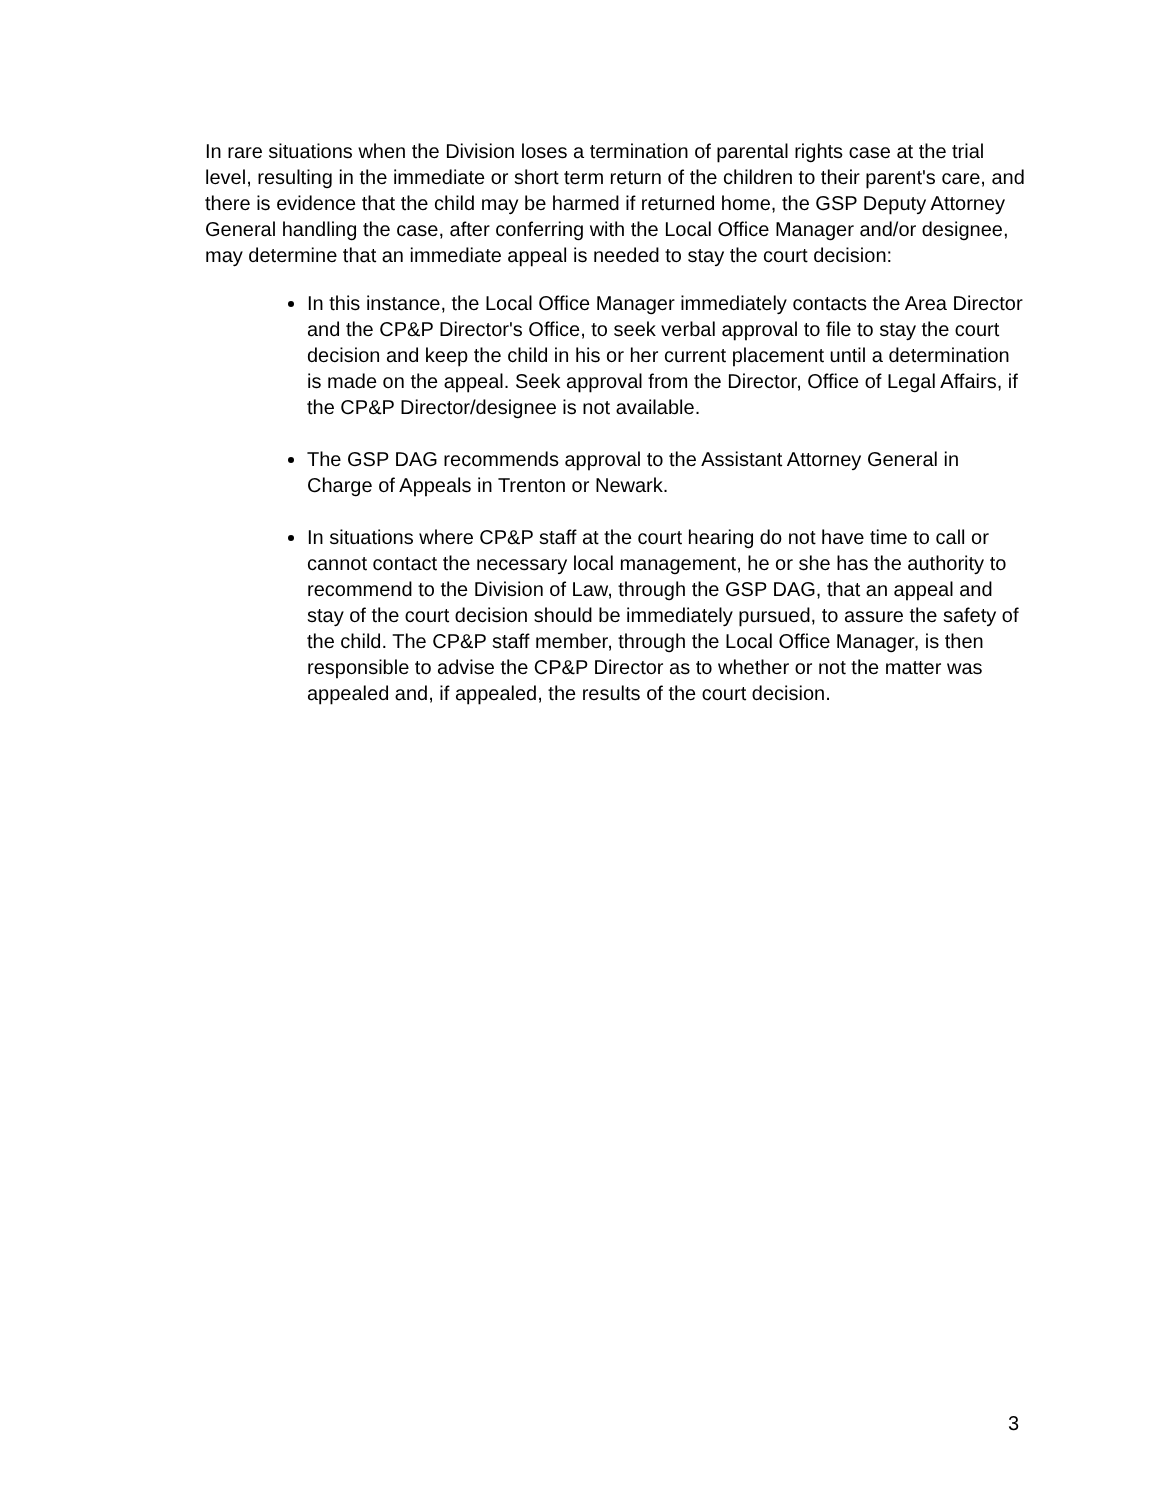In rare situations when the Division loses a termination of parental rights case at the trial level, resulting in the immediate or short term return of the children to their parent's care, and there is evidence that the child may be harmed if returned home, the GSP Deputy Attorney General handling the case, after conferring with the Local Office Manager and/or designee, may determine that an immediate appeal is needed to stay the court decision:
In this instance, the Local Office Manager immediately contacts the Area Director and the CP&P Director's Office, to seek verbal approval to file to stay the court decision and keep the child in his or her current placement until a determination is made on the appeal. Seek approval from the Director, Office of Legal Affairs, if the CP&P Director/designee is not available.
The GSP DAG recommends approval to the Assistant Attorney General in Charge of Appeals in Trenton or Newark.
In situations where CP&P staff at the court hearing do not have time to call or cannot contact the necessary local management, he or she has the authority to recommend to the Division of Law, through the GSP DAG, that an appeal and stay of the court decision should be immediately pursued, to assure the safety of the child. The CP&P staff member, through the Local Office Manager, is then responsible to advise the CP&P Director as to whether or not the matter was appealed and, if appealed, the results of the court decision.
3